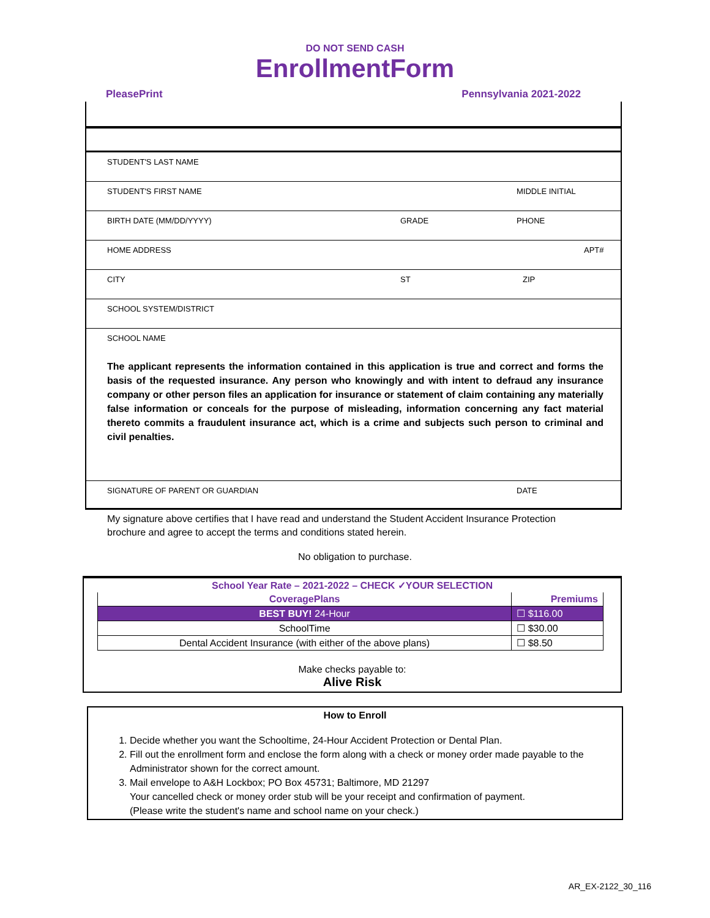DO NOT SEND CASH
EnrollmentForm
PleasePrint Pennsylvania 2021-2022
STUDENT'S LAST NAME
STUDENT'S FIRST NAME MIDDLE INITIAL
BIRTH DATE (MM/DD/YYYY) GRADE PHONE
HOME ADDRESS APT#
CITY ST ZIP
SCHOOL SYSTEM/DISTRICT
SCHOOL NAME
The applicant represents the information contained in this application is true and correct and forms the basis of the requested insurance. Any person who knowingly and with intent to defraud any insurance company or other person files an application for insurance or statement of claim containing any materially false information or conceals for the purpose of misleading, information concerning any fact material thereto commits a fraudulent insurance act, which is a crime and subjects such person to criminal and civil penalties.
SIGNATURE OF PARENT OR GUARDIAN DATE
My signature above certifies that I have read and understand the Student Accident Insurance Protection brochure and agree to accept the terms and conditions stated herein.
No obligation to purchase.
School Year Rate – 2021-2022 – CHECK ✓YOUR SELECTION
| CoveragePlans | Premiums |
| BEST BUY! 24-Hour | ☐ $116.00 |
| SchoolTime | ☐ $30.00 |
| Dental Accident Insurance (with either of the above plans) | ☐ $8.50 |
Make checks payable to:
Alive Risk
How to Enroll
1. Decide whether you want the Schooltime, 24-Hour Accident Protection or Dental Plan.
2. Fill out the enrollment form and enclose the form along with a check or money order made payable to the Administrator shown for the correct amount.
3. Mail envelope to A&H Lockbox; PO Box 45731; Baltimore, MD 21297
Your cancelled check or money order stub will be your receipt and confirmation of payment.
(Please write the student's name and school name on your check.)
AR_EX-2122_30_116